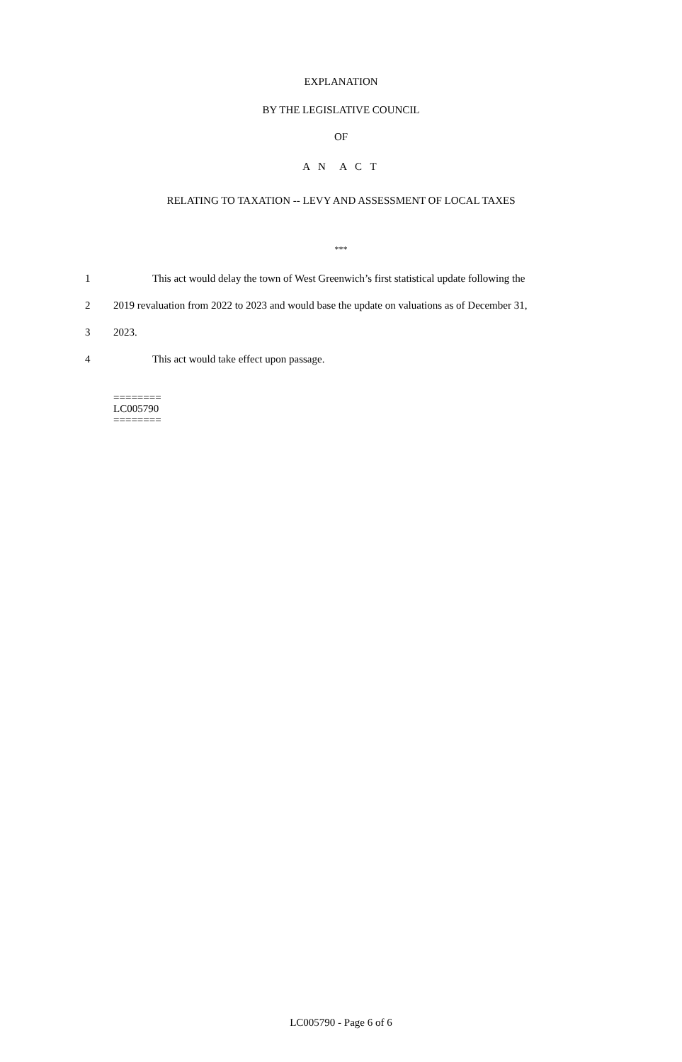EXPLANATION
BY THE LEGISLATIVE COUNCIL
OF
A N A C T
RELATING TO TAXATION -- LEVY AND ASSESSMENT OF LOCAL TAXES
***
1 This act would delay the town of West Greenwich’s first statistical update following the
2 2019 revaluation from 2022 to 2023 and would base the update on valuations as of December 31,
3 2023.
4 This act would take effect upon passage.
========
LC005790
========
LC005790 - Page 6 of 6